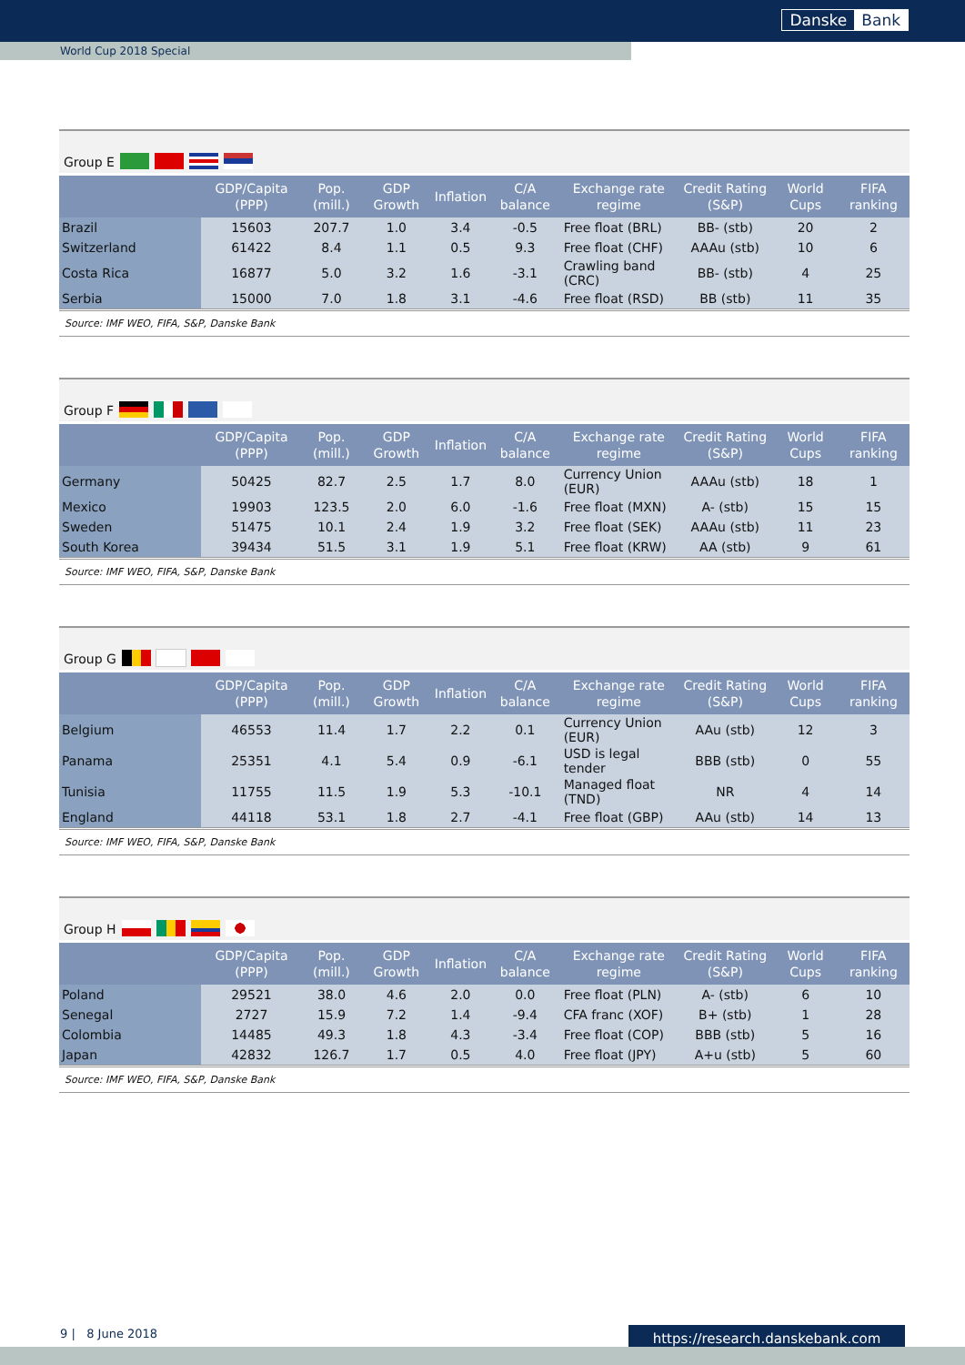Danske Bank
World Cup 2018 Special
Group E
| | GDP/Capita (PPP) | Pop.(mill.) | GDP Growth | Inflation | C/A balance | Exchange rate regime | Credit Rating (S&P) | World Cups | FIFA ranking |
| --- | --- | --- | --- | --- | --- | --- | --- | --- | --- |
| Brazil | 15603 | 207.7 | 1.0 | 3.4 | -0.5 | Free float (BRL) | BB- (stb) | 20 | 2 |
| Switzerland | 61422 | 8.4 | 1.1 | 0.5 | 9.3 | Free float (CHF) | AAAu (stb) | 10 | 6 |
| Costa Rica | 16877 | 5.0 | 3.2 | 1.6 | -3.1 | Crawling band (CRC) | BB- (stb) | 4 | 25 |
| Serbia | 15000 | 7.0 | 1.8 | 3.1 | -4.6 | Free float (RSD) | BB (stb) | 11 | 35 |
Source: IMF WEO, FIFA, S&P, Danske Bank
Group F
| | GDP/Capita (PPP) | Pop.(mill.) | GDP Growth | Inflation | C/A balance | Exchange rate regime | Credit Rating (S&P) | World Cups | FIFA ranking |
| --- | --- | --- | --- | --- | --- | --- | --- | --- | --- |
| Germany | 50425 | 82.7 | 2.5 | 1.7 | 8.0 | Currency Union (EUR) | AAAu (stb) | 18 | 1 |
| Mexico | 19903 | 123.5 | 2.0 | 6.0 | -1.6 | Free float (MXN) | A- (stb) | 15 | 15 |
| Sweden | 51475 | 10.1 | 2.4 | 1.9 | 3.2 | Free float (SEK) | AAAu (stb) | 11 | 23 |
| South Korea | 39434 | 51.5 | 3.1 | 1.9 | 5.1 | Free float (KRW) | AA (stb) | 9 | 61 |
Source: IMF WEO, FIFA, S&P, Danske Bank
Group G
| | GDP/Capita (PPP) | Pop.(mill.) | GDP Growth | Inflation | C/A balance | Exchange rate regime | Credit Rating (S&P) | World Cups | FIFA ranking |
| --- | --- | --- | --- | --- | --- | --- | --- | --- | --- |
| Belgium | 46553 | 11.4 | 1.7 | 2.2 | 0.1 | Currency Union (EUR) | AAu (stb) | 12 | 3 |
| Panama | 25351 | 4.1 | 5.4 | 0.9 | -6.1 | USD is legal tender | BBB (stb) | 0 | 55 |
| Tunisia | 11755 | 11.5 | 1.9 | 5.3 | -10.1 | Managed float (TND) | NR | 4 | 14 |
| England | 44118 | 53.1 | 1.8 | 2.7 | -4.1 | Free float (GBP) | AAu (stb) | 14 | 13 |
Source: IMF WEO, FIFA, S&P, Danske Bank
Group H
| | GDP/Capita (PPP) | Pop.(mill.) | GDP Growth | Inflation | C/A balance | Exchange rate regime | Credit Rating (S&P) | World Cups | FIFA ranking |
| --- | --- | --- | --- | --- | --- | --- | --- | --- | --- |
| Poland | 29521 | 38.0 | 4.6 | 2.0 | 0.0 | Free float (PLN) | A- (stb) | 6 | 10 |
| Senegal | 2727 | 15.9 | 7.2 | 1.4 | -9.4 | CFA franc (XOF) | B+ (stb) | 1 | 28 |
| Colombia | 14485 | 49.3 | 1.8 | 4.3 | -3.4 | Free float (COP) | BBB (stb) | 5 | 16 |
| Japan | 42832 | 126.7 | 1.7 | 0.5 | 4.0 | Free float (JPY) | A+u (stb) | 5 | 60 |
Source: IMF WEO, FIFA, S&P, Danske Bank
9 | 8 June 2018 https://research.danskebank.com